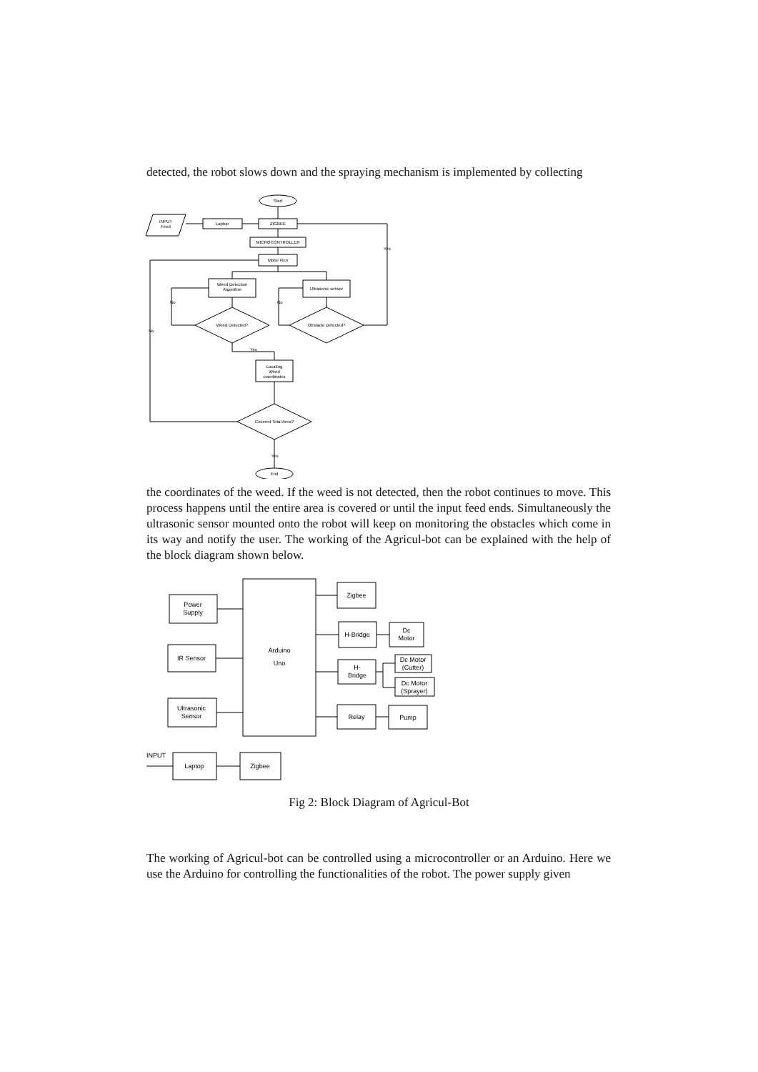detected, the robot slows down and the spraying mechanism is implemented by collecting
Start
INPUT
Feed
Laptop
ZIGBEE
MICROCONTROLLER
Motor Run
Weed Detection
Algorithm
Ultrasonic sensor
Weed Detected?
Obstacle Detected?
Locating
Weed
coordinates
Covered Total Area?
End
No
No
No
Yes
Yes
Yes
the coordinates of the weed. If the weed is not detected, then the robot continues to move. This process happens until the entire area is covered or until the input feed ends. Simultaneously the ultrasonic sensor mounted onto the robot will keep on monitoring the obstacles which come in its way and notify the user. The working of the Agricul-bot can be explained with the help of the block diagram shown below.
Arduino
Uno
Power
Supply
IR Sensor
Ultrasonic
Sensor
Zigbee
H-Bridge
Dc
Motor
H-
Bridge
Dc Motor
(Cutter)
Dc Motor
(Sprayer)
Relay
Pump
Laptop
Zigbee
INPUT
Fig 2: Block Diagram of Agricul-Bot
The working of Agricul-bot can be controlled using a microcontroller or an Arduino. Here we use the Arduino for controlling the functionalities of the robot. The power supply given